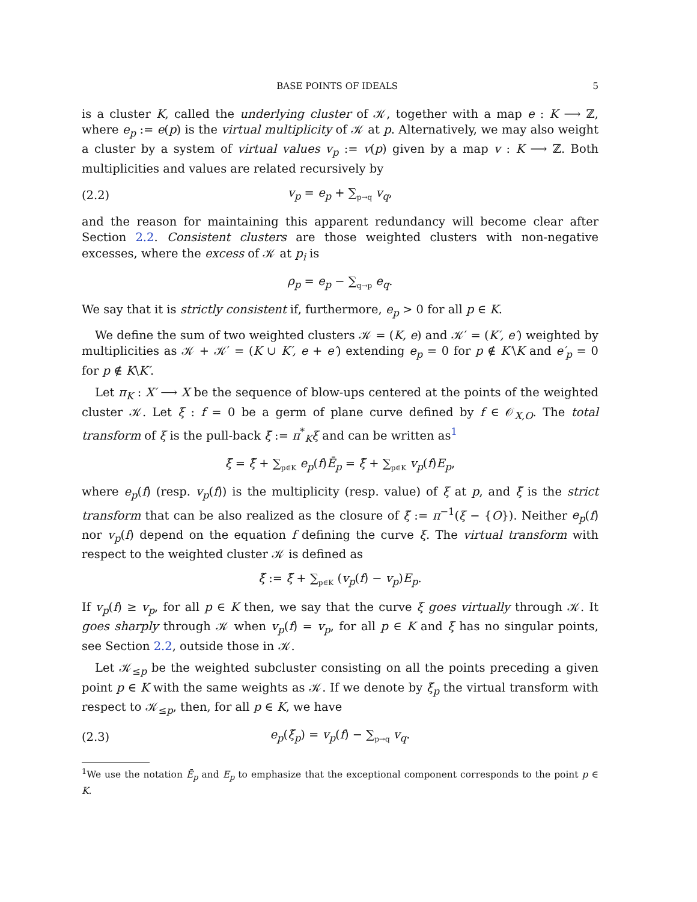BASE POINTS OF IDEALS 5
is a cluster K, called the underlying cluster of 𝒦, together with a map e : K ⟶ ℤ, where e<sub>p</sub> := e(p) is the virtual multiplicity of 𝒦 at p. Alternatively, we may also weight a cluster by a system of virtual values v<sub>p</sub> := v(p) given by a map v : K ⟶ ℤ. Both multiplicities and values are related recursively by
(2.2) v<sub>p</sub> = e<sub>p</sub> + ∑<sub>p→q</sub> v<sub>q</sub>,
and the reason for maintaining this apparent redundancy will become clear after Section 2.2. Consistent clusters are those weighted clusters with non-negative excesses, where the excess of 𝒦 at p<sub>i</sub> is
ρ<sub>p</sub> = e<sub>p</sub> − ∑<sub>q→p</sub> e<sub>q</sub>.
We say that it is strictly consistent if, furthermore, e<sub>p</sub> > 0 for all p ∈ K.
We define the sum of two weighted clusters 𝒦 = (K, e) and 𝒦′ = (K′, e′) weighted by multiplicities as 𝒦 + 𝒦′ = (K ∪ K′, e + e′) extending e<sub>p</sub> = 0 for p ∉ K′\K and e′<sub>p</sub> = 0 for p ∉ K\K′.
Let π<sub>K</sub> : X′ ⟶ X be the sequence of blow-ups centered at the points of the weighted cluster 𝒦. Let ξ : f = 0 be a germ of plane curve defined by f ∈ 𝒪<sub>X,O</sub>. The total transform of ξ is the pull-back ξ̄ := π<sup>*</sup><sub>K</sub>ξ and can be written as<sup>1</sup>
ξ̄ = ξ̃ + ∑<sub>p∈K</sub> e<sub>p</sub>(f)Ē<sub>p</sub> = ξ̃ + ∑<sub>p∈K</sub> v<sub>p</sub>(f)E<sub>p</sub>,
where e<sub>p</sub>(f) (resp. v<sub>p</sub>(f)) is the multiplicity (resp. value) of ξ at p, and ξ̃ is the strict transform that can be also realized as the closure of ξ̃ := π<sup>−1</sup>(ξ − {O}). Neither e<sub>p</sub>(f) nor v<sub>p</sub>(f) depend on the equation f defining the curve ξ. The virtual transform with respect to the weighted cluster 𝒦 is defined as
ξ̌ := ξ̃ + ∑<sub>p∈K</sub> (v<sub>p</sub>(f) − v<sub>p</sub>)E<sub>p</sub>.
If v<sub>p</sub>(f) ≥ v<sub>p</sub>, for all p ∈ K then, we say that the curve ξ goes virtually through 𝒦. It goes sharply through 𝒦 when v<sub>p</sub>(f) = v<sub>p</sub>, for all p ∈ K and ξ has no singular points, see Section 2.2, outside those in 𝒦.
Let 𝒦<sub>≤p</sub> be the weighted subcluster consisting on all the points preceding a given point p ∈ K with the same weights as 𝒦. If we denote by ξ̌<sub>p</sub> the virtual transform with respect to 𝒦<sub>≤p</sub>, then, for all p ∈ K, we have
(2.3) e<sub>p</sub>(ξ̌<sub>p</sub>) = v<sub>p</sub>(f) − ∑<sub>p→q</sub> v<sub>q</sub>.
<sup>1</sup> We use the notation Ē<sub>p</sub> and E<sub>p</sub> to emphasize that the exceptional component corresponds to the point p ∈ K.